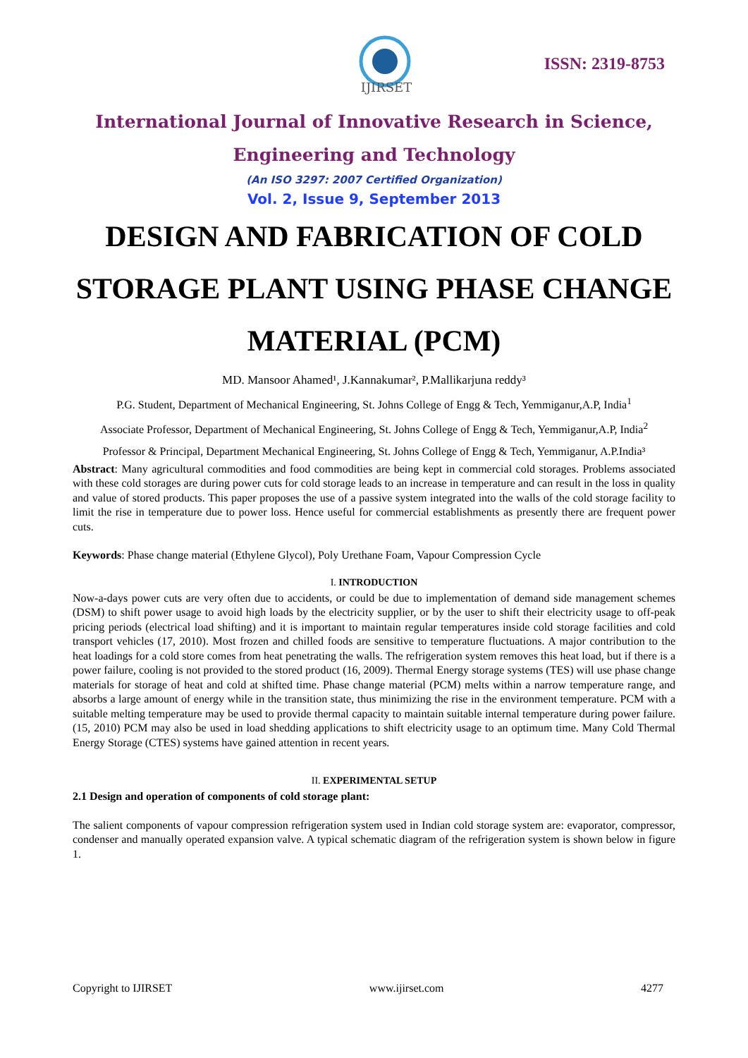IJIRSET
ISSN: 2319-8753
International Journal of Innovative Research in Science,
Engineering and Technology
(An ISO 3297: 2007 Certified Organization)
Vol. 2, Issue 9, September 2013
DESIGN AND FABRICATION OF COLD STORAGE PLANT USING PHASE CHANGE MATERIAL (PCM)
MD. Mansoor Ahamed¹, J.Kannakumar², P.Mallikarjuna reddy³
P.G. Student, Department of Mechanical Engineering, St. Johns College of Engg & Tech, Yemmiganur,A.P, India<sup>1</sup>
Associate Professor, Department of Mechanical Engineering, St. Johns College of Engg & Tech, Yemmiganur,A.P, India<sup>2</sup>
Professor & Principal, Department Mechanical Engineering, St. Johns College of Engg & Tech, Yemmiganur, A.P.India³
Abstract: Many agricultural commodities and food commodities are being kept in commercial cold storages. Problems associated with these cold storages are during power cuts for cold storage leads to an increase in temperature and can result in the loss in quality and value of stored products. This paper proposes the use of a passive system integrated into the walls of the cold storage facility to limit the rise in temperature due to power loss. Hence useful for commercial establishments as presently there are frequent power cuts.
Keywords: Phase change material (Ethylene Glycol), Poly Urethane Foam, Vapour Compression Cycle
I. INTRODUCTION
Now-a-days power cuts are very often due to accidents, or could be due to implementation of demand side management schemes (DSM) to shift power usage to avoid high loads by the electricity supplier, or by the user to shift their electricity usage to off-peak pricing periods (electrical load shifting) and it is important to maintain regular temperatures inside cold storage facilities and cold transport vehicles (17, 2010). Most frozen and chilled foods are sensitive to temperature fluctuations. A major contribution to the heat loadings for a cold store comes from heat penetrating the walls. The refrigeration system removes this heat load, but if there is a power failure, cooling is not provided to the stored product (16, 2009). Thermal Energy storage systems (TES) will use phase change materials for storage of heat and cold at shifted time. Phase change material (PCM) melts within a narrow temperature range, and absorbs a large amount of energy while in the transition state, thus minimizing the rise in the environment temperature. PCM with a suitable melting temperature may be used to provide thermal capacity to maintain suitable internal temperature during power failure. (15, 2010) PCM may also be used in load shedding applications to shift electricity usage to an optimum time. Many Cold Thermal Energy Storage (CTES) systems have gained attention in recent years.
II. EXPERIMENTAL SETUP
2.1 Design and operation of components of cold storage plant:
The salient components of vapour compression refrigeration system used in Indian cold storage system are: evaporator, compressor, condenser and manually operated expansion valve. A typical schematic diagram of the refrigeration system is shown below in figure 1.
Copyright to IJIRSET www.ijirset.com 4277